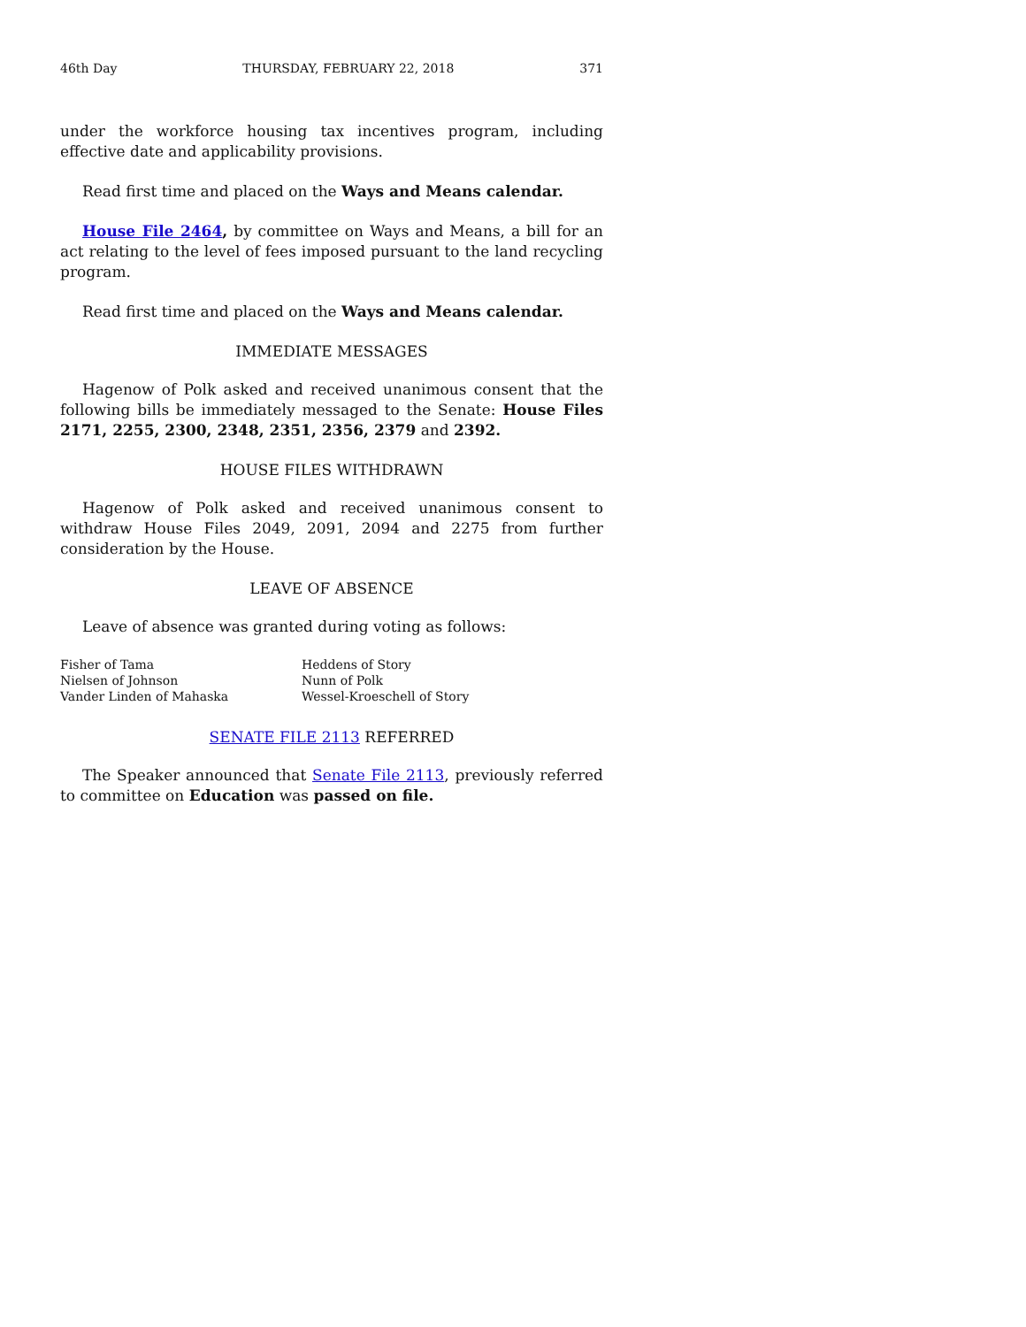46th Day THURSDAY, FEBRUARY 22, 2018 371
under the workforce housing tax incentives program, including effective date and applicability provisions.
Read first time and placed on the Ways and Means calendar.
House File 2464, by committee on Ways and Means, a bill for an act relating to the level of fees imposed pursuant to the land recycling program.
Read first time and placed on the Ways and Means calendar.
IMMEDIATE MESSAGES
Hagenow of Polk asked and received unanimous consent that the following bills be immediately messaged to the Senate: House Files 2171, 2255, 2300, 2348, 2351, 2356, 2379 and 2392.
HOUSE FILES WITHDRAWN
Hagenow of Polk asked and received unanimous consent to withdraw House Files 2049, 2091, 2094 and 2275 from further consideration by the House.
LEAVE OF ABSENCE
Leave of absence was granted during voting as follows:
Fisher of Tama
Heddens of Story
Nielsen of Johnson
Nunn of Polk
Vander Linden of Mahaska
Wessel-Kroeschell of Story
SENATE FILE 2113 REFERRED
The Speaker announced that Senate File 2113, previously referred to committee on Education was passed on file.